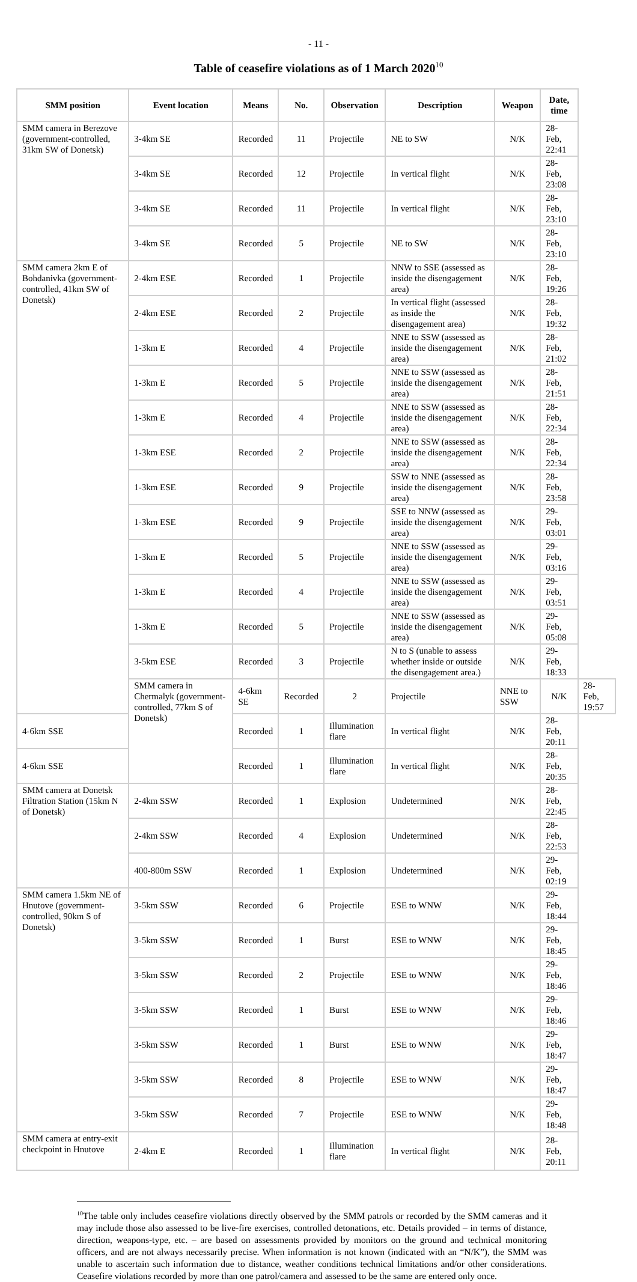- 11 -
Table of ceasefire violations as of 1 March 2020<sup>10</sup>
| SMM position | Event location | Means | No. | Observation | Description | Weapon | Date, time | |
| --- | --- | --- | --- | --- | --- | --- | --- | --- |
| SMM camera in Berezove (government-controlled, 31km SW of Donetsk) | 3-4km SE | Recorded | 11 | Projectile | NE to SW | N/K | 28-Feb, 22:41 | |
| | 3-4km SE | Recorded | 12 | Projectile | In vertical flight | N/K | 28-Feb, 23:08 | |
| | 3-4km SE | Recorded | 11 | Projectile | In vertical flight | N/K | 28-Feb, 23:10 | |
| | 3-4km SE | Recorded | 5 | Projectile | NE to SW | N/K | 28-Feb, 23:10 | |
| SMM camera 2km E of Bohdanivka (government-controlled, 41km SW of Donetsk) | 2-4km ESE | Recorded | 1 | Projectile | NNW to SSE (assessed as inside the disengagement area) | N/K | 28-Feb, 19:26 | |
| | 2-4km ESE | Recorded | 2 | Projectile | In vertical flight (assessed as inside the disengagement area) | N/K | 28-Feb, 19:32 | |
| | 1-3km E | Recorded | 4 | Projectile | NNE to SSW (assessed as inside the disengagement area) | N/K | 28-Feb, 21:02 | |
| | 1-3km E | Recorded | 5 | Projectile | NNE to SSW (assessed as inside the disengagement area) | N/K | 28-Feb, 21:51 | |
| | 1-3km E | Recorded | 4 | Projectile | NNE to SSW (assessed as inside the disengagement area) | N/K | 28-Feb, 22:34 | |
| | 1-3km ESE | Recorded | 2 | Projectile | NNE to SSW (assessed as inside the disengagement area) | N/K | 28-Feb, 22:34 | |
| | 1-3km ESE | Recorded | 9 | Projectile | SSW to NNE (assessed as inside the disengagement area) | N/K | 28-Feb, 23:58 | |
| | 1-3km ESE | Recorded | 9 | Projectile | SSE to NNW (assessed as inside the disengagement area) | N/K | 29-Feb, 03:01 | |
| | 1-3km E | Recorded | 5 | Projectile | NNE to SSW (assessed as inside the disengagement area) | N/K | 29-Feb, 03:16 | |
| | 1-3km E | Recorded | 4 | Projectile | NNE to SSW (assessed as inside the disengagement area) | N/K | 29-Feb, 03:51 | |
| | 1-3km E | Recorded | 5 | Projectile | NNE to SSW (assessed as inside the disengagement area) | N/K | 29-Feb, 05:08 | |
| | 3-5km ESE | Recorded | 3 | Projectile | N to S (unable to assess whether inside or outside the disengagement area.) | N/K | 29-Feb, 18:33 | |
| | SMM camera in Chermalyk (government-controlled, 77km S of Donetsk) | 4-6km SE | Recorded | 2 | Projectile | NNE to SSW | N/K | 28-Feb, 19:57 |
| 4-6km SSE | | Recorded | 1 | Illumination flare | In vertical flight | N/K | 28-Feb, 20:11 | |
| 4-6km SSE | | Recorded | 1 | Illumination flare | In vertical flight | N/K | 28-Feb, 20:35 | |
| SMM camera at Donetsk Filtration Station (15km N of Donetsk) | 2-4km SSW | Recorded | 1 | Explosion | Undetermined | N/K | 28-Feb, 22:45 | |
| | 2-4km SSW | Recorded | 4 | Explosion | Undetermined | N/K | 28-Feb, 22:53 | |
| | 400-800m SSW | Recorded | 1 | Explosion | Undetermined | N/K | 29-Feb, 02:19 | |
| SMM camera 1.5km NE of Hnutove (government-controlled, 90km S of Donetsk) | 3-5km SSW | Recorded | 6 | Projectile | ESE to WNW | N/K | 29-Feb, 18:44 | |
| | 3-5km SSW | Recorded | 1 | Burst | ESE to WNW | N/K | 29-Feb, 18:45 | |
| | 3-5km SSW | Recorded | 2 | Projectile | ESE to WNW | N/K | 29-Feb, 18:46 | |
| | 3-5km SSW | Recorded | 1 | Burst | ESE to WNW | N/K | 29-Feb, 18:46 | |
| | 3-5km SSW | Recorded | 1 | Burst | ESE to WNW | N/K | 29-Feb, 18:47 | |
| | 3-5km SSW | Recorded | 8 | Projectile | ESE to WNW | N/K | 29-Feb, 18:47 | |
| | 3-5km SSW | Recorded | 7 | Projectile | ESE to WNW | N/K | 29-Feb, 18:48 | |
| SMM camera at entry-exit checkpoint in Hnutove | 2-4km E | Recorded | 1 | Illumination flare | In vertical flight | N/K | 28-Feb, 20:11 | |
<sup>10</sup> The table only includes ceasefire violations directly observed by the SMM patrols or recorded by the SMM cameras and it may include those also assessed to be live-fire exercises, controlled detonations, etc. Details provided – in terms of distance, direction, weapons-type, etc. – are based on assessments provided by monitors on the ground and technical monitoring officers, and are not always necessarily precise. When information is not known (indicated with an “N/K”), the SMM was unable to ascertain such information due to distance, weather conditions technical limitations and/or other considerations. Ceasefire violations recorded by more than one patrol/camera and assessed to be the same are entered only once.